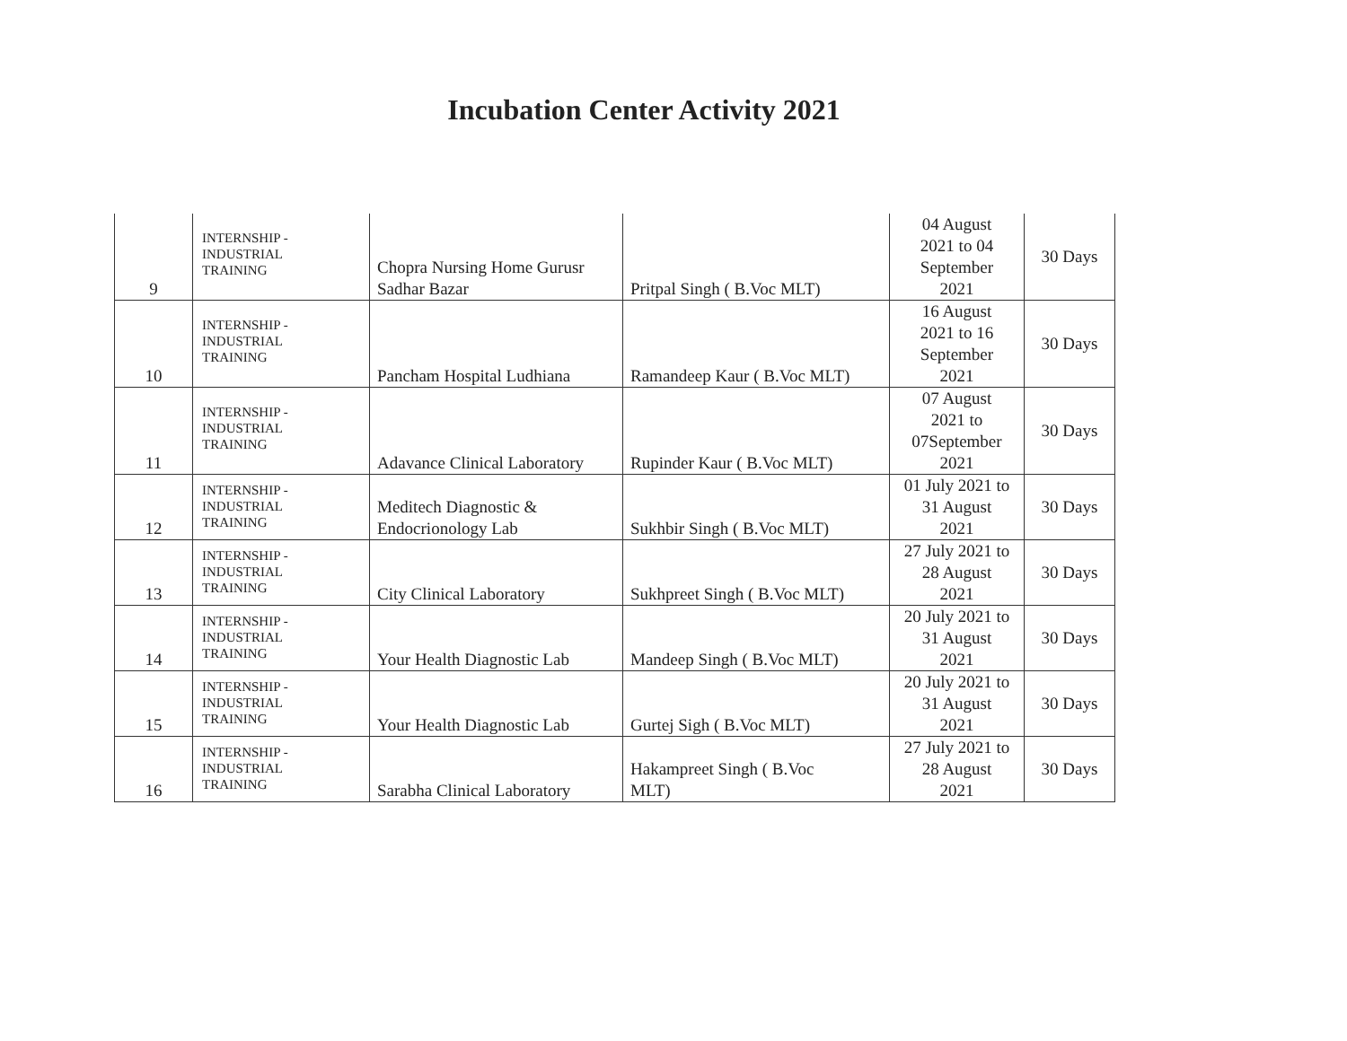Incubation Center Activity 2021
| 9 | INTERNSHIP - INDUSTRIAL TRAINING | Chopra Nursing Home Gurusr Sadhar Bazar | Pritpal Singh ( B.Voc MLT) | 04 August 2021 to 04 September 2021 | 30 Days |
| 10 | INTERNSHIP - INDUSTRIAL TRAINING | Pancham Hospital Ludhiana | Ramandeep Kaur ( B.Voc MLT) | 16 August 2021 to 16 September 2021 | 30 Days |
| 11 | INTERNSHIP - INDUSTRIAL TRAINING | Adavance Clinical Laboratory | Rupinder Kaur ( B.Voc MLT) | 07 August 2021 to 07September 2021 | 30 Days |
| 12 | INTERNSHIP - INDUSTRIAL TRAINING | Meditech Diagnostic & Endocrionology Lab | Sukhbir Singh ( B.Voc MLT) | 01 July 2021 to 31 August 2021 | 30 Days |
| 13 | INTERNSHIP - INDUSTRIAL TRAINING | City Clinical Laboratory | Sukhpreet Singh ( B.Voc MLT) | 27 July 2021 to 28 August 2021 | 30 Days |
| 14 | INTERNSHIP - INDUSTRIAL TRAINING | Your Health Diagnostic Lab | Mandeep Singh ( B.Voc MLT) | 20 July 2021 to 31 August 2021 | 30 Days |
| 15 | INTERNSHIP - INDUSTRIAL TRAINING | Your Health Diagnostic Lab | Gurtej Sigh ( B.Voc MLT) | 20 July 2021 to 31 August 2021 | 30 Days |
| 16 | INTERNSHIP - INDUSTRIAL TRAINING | Sarabha Clinical Laboratory | Hakampreet Singh ( B.Voc MLT) | 27 July 2021 to 28 August 2021 | 30 Days |